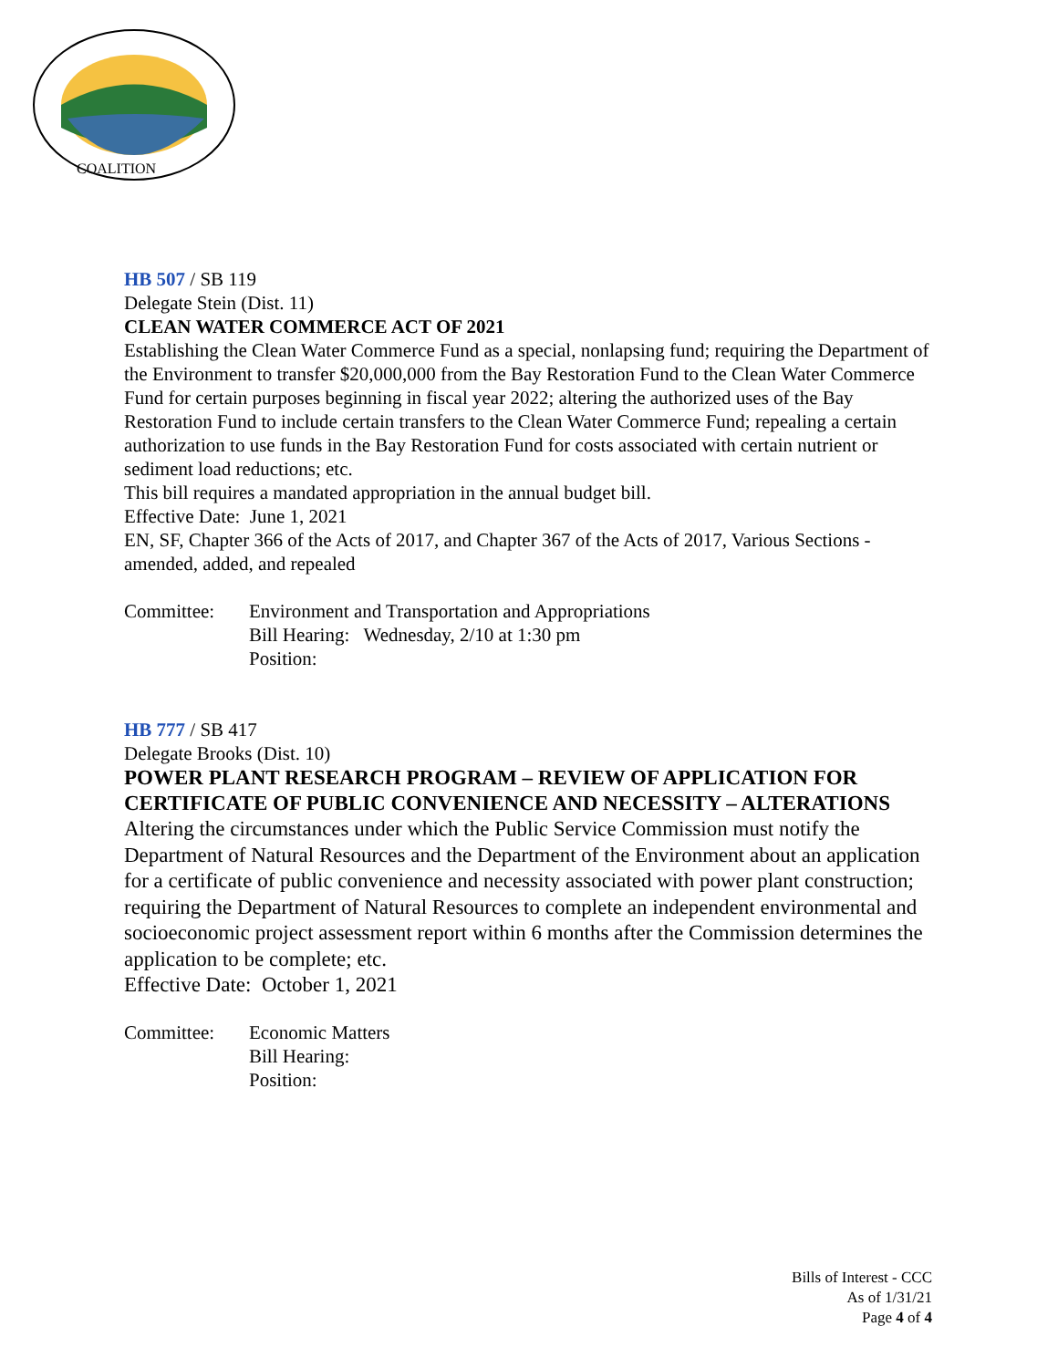COALITION
HB 507 / SB 119
Delegate Stein (Dist. 11)
CLEAN WATER COMMERCE ACT OF 2021
Establishing the Clean Water Commerce Fund as a special, nonlapsing fund; requiring the Department of the Environment to transfer $20,000,000 from the Bay Restoration Fund to the Clean Water Commerce Fund for certain purposes beginning in fiscal year 2022; altering the authorized uses of the Bay Restoration Fund to include certain transfers to the Clean Water Commerce Fund; repealing a certain authorization to use funds in the Bay Restoration Fund for costs associated with certain nutrient or sediment load reductions; etc.
This bill requires a mandated appropriation in the annual budget bill.
Effective Date: June 1, 2021
EN, SF, Chapter 366 of the Acts of 2017, and Chapter 367 of the Acts of 2017, Various Sections - amended, added, and repealed
Committee: Environment and Transportation and Appropriations
Bill Hearing: Wednesday, 2/10 at 1:30 pm
Position:
HB 777 / SB 417
Delegate Brooks (Dist. 10)
POWER PLANT RESEARCH PROGRAM – REVIEW OF APPLICATION FOR CERTIFICATE OF PUBLIC CONVENIENCE AND NECESSITY – ALTERATIONS
Altering the circumstances under which the Public Service Commission must notify the Department of Natural Resources and the Department of the Environment about an application for a certificate of public convenience and necessity associated with power plant construction; requiring the Department of Natural Resources to complete an independent environmental and socioeconomic project assessment report within 6 months after the Commission determines the application to be complete; etc.
Effective Date: October 1, 2021
Committee: Economic Matters
Bill Hearing:
Position:
Bills of Interest - CCC
As of 1/31/21
Page 4 of 4